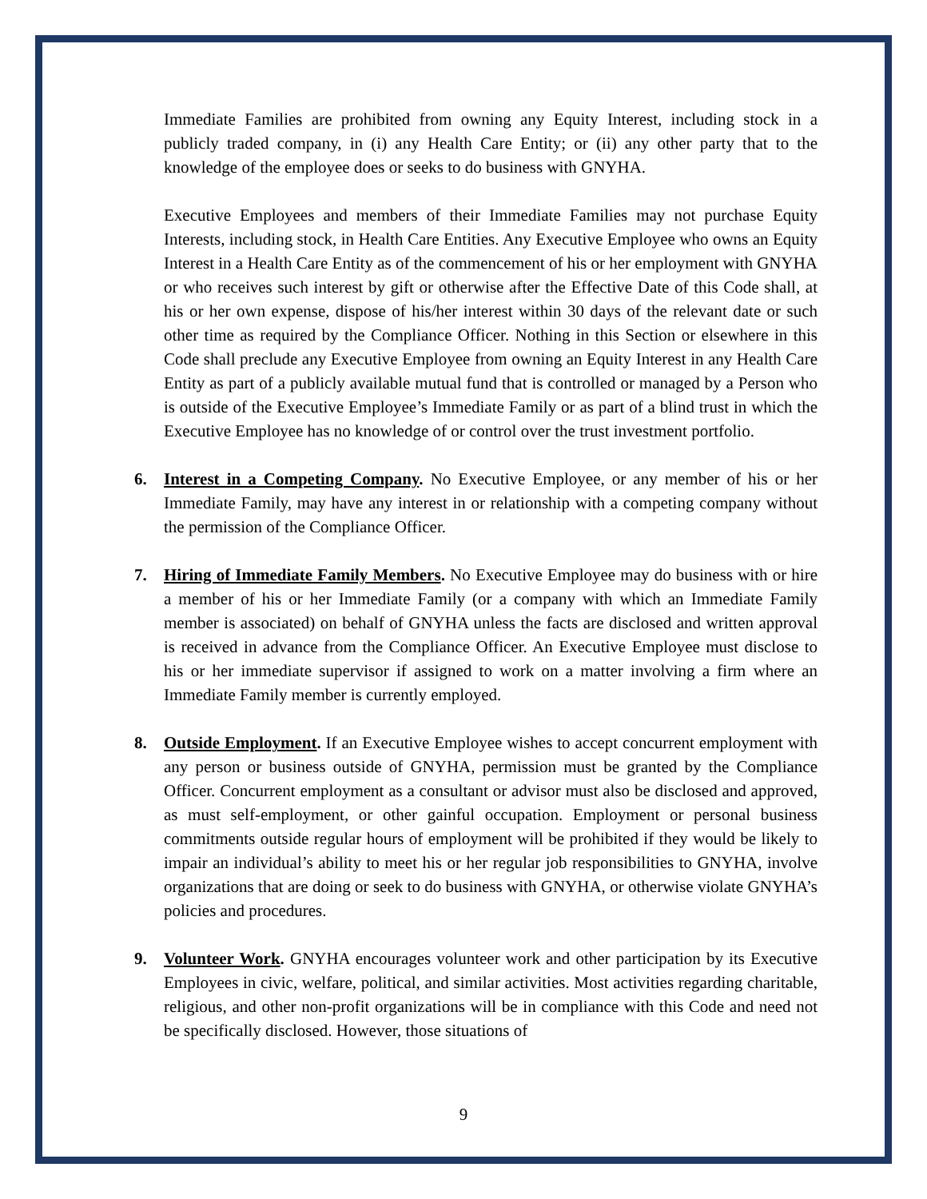Immediate Families are prohibited from owning any Equity Interest, including stock in a publicly traded company, in (i) any Health Care Entity; or (ii) any other party that to the knowledge of the employee does or seeks to do business with GNYHA.
Executive Employees and members of their Immediate Families may not purchase Equity Interests, including stock, in Health Care Entities. Any Executive Employee who owns an Equity Interest in a Health Care Entity as of the commencement of his or her employment with GNYHA or who receives such interest by gift or otherwise after the Effective Date of this Code shall, at his or her own expense, dispose of his/her interest within 30 days of the relevant date or such other time as required by the Compliance Officer. Nothing in this Section or elsewhere in this Code shall preclude any Executive Employee from owning an Equity Interest in any Health Care Entity as part of a publicly available mutual fund that is controlled or managed by a Person who is outside of the Executive Employee’s Immediate Family or as part of a blind trust in which the Executive Employee has no knowledge of or control over the trust investment portfolio.
6. Interest in a Competing Company. No Executive Employee, or any member of his or her Immediate Family, may have any interest in or relationship with a competing company without the permission of the Compliance Officer.
7. Hiring of Immediate Family Members. No Executive Employee may do business with or hire a member of his or her Immediate Family (or a company with which an Immediate Family member is associated) on behalf of GNYHA unless the facts are disclosed and written approval is received in advance from the Compliance Officer. An Executive Employee must disclose to his or her immediate supervisor if assigned to work on a matter involving a firm where an Immediate Family member is currently employed.
8. Outside Employment. If an Executive Employee wishes to accept concurrent employment with any person or business outside of GNYHA, permission must be granted by the Compliance Officer. Concurrent employment as a consultant or advisor must also be disclosed and approved, as must self-employment, or other gainful occupation. Employment or personal business commitments outside regular hours of employment will be prohibited if they would be likely to impair an individual’s ability to meet his or her regular job responsibilities to GNYHA, involve organizations that are doing or seek to do business with GNYHA, or otherwise violate GNYHA’s policies and procedures.
9. Volunteer Work. GNYHA encourages volunteer work and other participation by its Executive Employees in civic, welfare, political, and similar activities. Most activities regarding charitable, religious, and other non-profit organizations will be in compliance with this Code and need not be specifically disclosed. However, those situations of
9